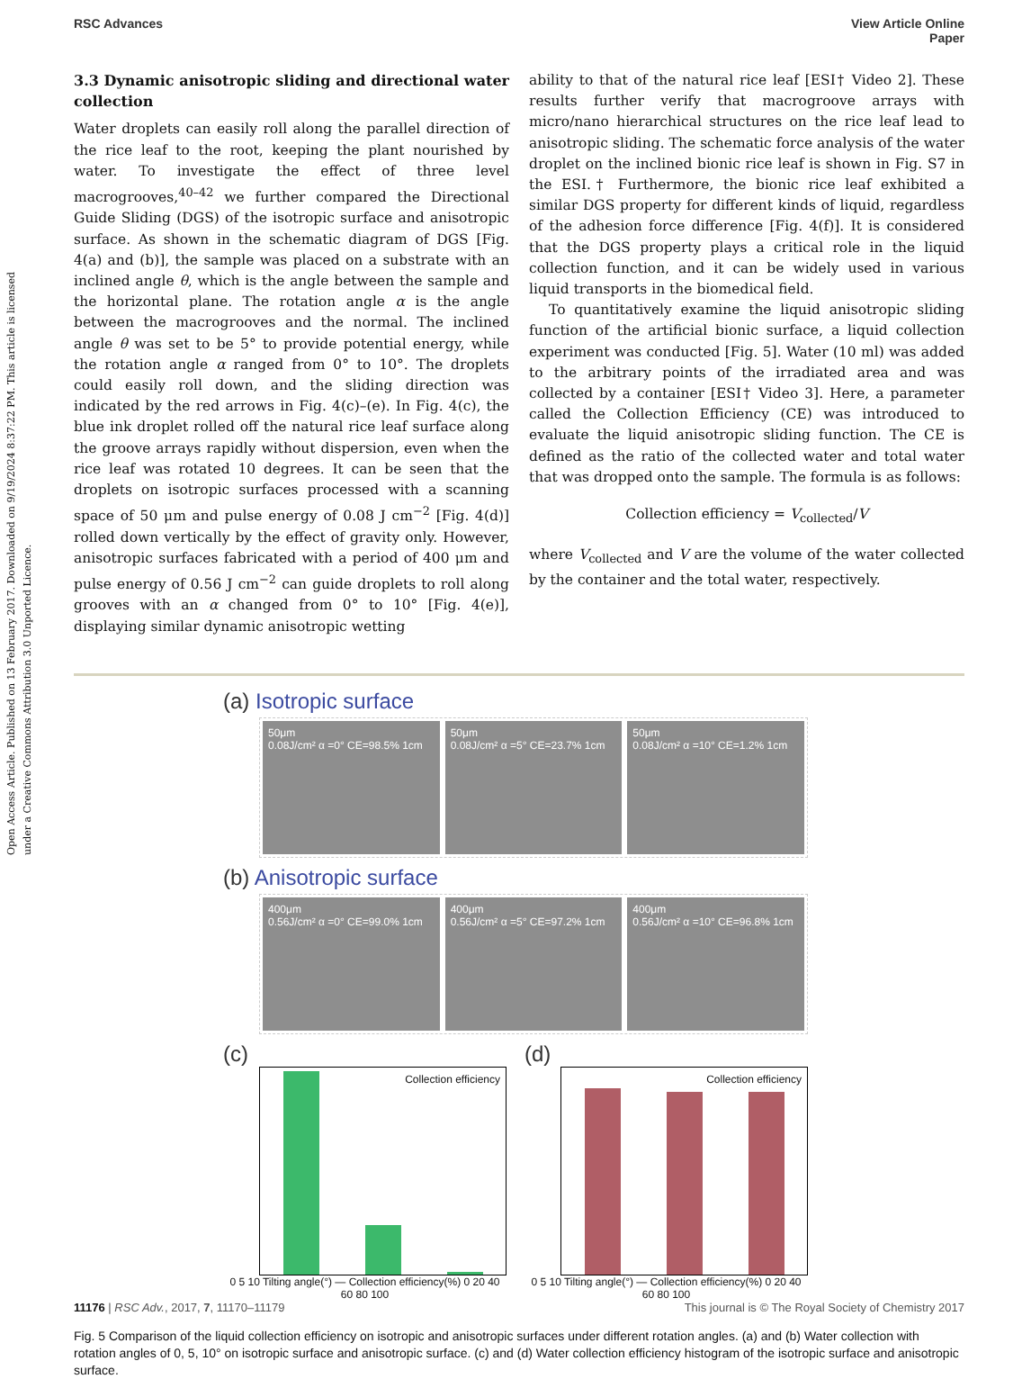Open Access Article. Published on 13 February 2017. Downloaded on 9/19/2024 8:37:22 PM. This article is licensed under a Creative Commons Attribution 3.0 Unported Licence.
RSC Advances View Article Online
Paper
3.3 Dynamic anisotropic sliding and directional water collection
Water droplets can easily roll along the parallel direction of the rice leaf to the root, keeping the plant nourished by water. To investigate the effect of three level macrogrooves,<sup>40–42</sup> we further compared the Directional Guide Sliding (DGS) of the isotropic surface and anisotropic surface. As shown in the schematic diagram of DGS [Fig. 4(a) and (b)], the sample was placed on a substrate with an inclined angle θ, which is the angle between the sample and the horizontal plane. The rotation angle α is the angle between the macrogrooves and the normal. The inclined angle θ was set to be 5° to provide potential energy, while the rotation angle α ranged from 0° to 10°. The droplets could easily roll down, and the sliding direction was indicated by the red arrows in Fig. 4(c)–(e). In Fig. 4(c), the blue ink droplet rolled off the natural rice leaf surface along the groove arrays rapidly without dispersion, even when the rice leaf was rotated 10 degrees. It can be seen that the droplets on isotropic surfaces processed with a scanning space of 50 μm and pulse energy of 0.08 J cm<sup>−2</sup> [Fig. 4(d)] rolled down vertically by the effect of gravity only. However, anisotropic surfaces fabricated with a period of 400 μm and pulse energy of 0.56 J cm<sup>−2</sup> can guide droplets to roll along grooves with an α changed from 0° to 10° [Fig. 4(e)], displaying similar dynamic anisotropic wetting
ability to that of the natural rice leaf [ESI† Video 2]. These results further verify that macrogroove arrays with micro/nano hierarchical structures on the rice leaf lead to anisotropic sliding. The schematic force analysis of the water droplet on the inclined bionic rice leaf is shown in Fig. S7 in the ESI.† Furthermore, the bionic rice leaf exhibited a similar DGS property for different kinds of liquid, regardless of the adhesion force difference [Fig. 4(f)]. It is considered that the DGS property plays a critical role in the liquid collection function, and it can be widely used in various liquid transports in the biomedical field.
To quantitatively examine the liquid anisotropic sliding function of the artificial bionic surface, a liquid collection experiment was conducted [Fig. 5]. Water (10 ml) was added to the arbitrary points of the irradiated area and was collected by a container [ESI† Video 3]. Here, a parameter called the Collection Efficiency (CE) was introduced to evaluate the liquid anisotropic sliding function. The CE is defined as the ratio of the collected water and total water that was dropped onto the sample. The formula is as follows:
Collection efficiency = V<sub>collected</sub>/V
where V<sub>collected</sub> and V are the volume of the water collected by the container and the total water, respectively.
(a) Isotropic surface
50μm
0.08J/cm² α =0° CE=98.5% 1cm
50μm
0.08J/cm² α =5° CE=23.7% 1cm
50μm
0.08J/cm² α =10° CE=1.2% 1cm
(b) Anisotropic surface
400μm
0.56J/cm² α =0° CE=99.0% 1cm
400μm
0.56J/cm² α =5° CE=97.2% 1cm
400μm
0.56J/cm² α =10° CE=96.8% 1cm
(c)
Collection efficiency
0 5 10 Tilting angle(°) — Collection efficiency(%) 0 20 40 60 80 100
(d)
Collection efficiency
0 5 10 Tilting angle(°) — Collection efficiency(%) 0 20 40 60 80 100
Fig. 5 Comparison of the liquid collection efficiency on isotropic and anisotropic surfaces under different rotation angles. (a) and (b) Water collection with rotation angles of 0, 5, 10° on isotropic surface and anisotropic surface. (c) and (d) Water collection efficiency histogram of the isotropic surface and anisotropic surface.
11176 | RSC Adv., 2017, 7, 11170–11179 This journal is © The Royal Society of Chemistry 2017